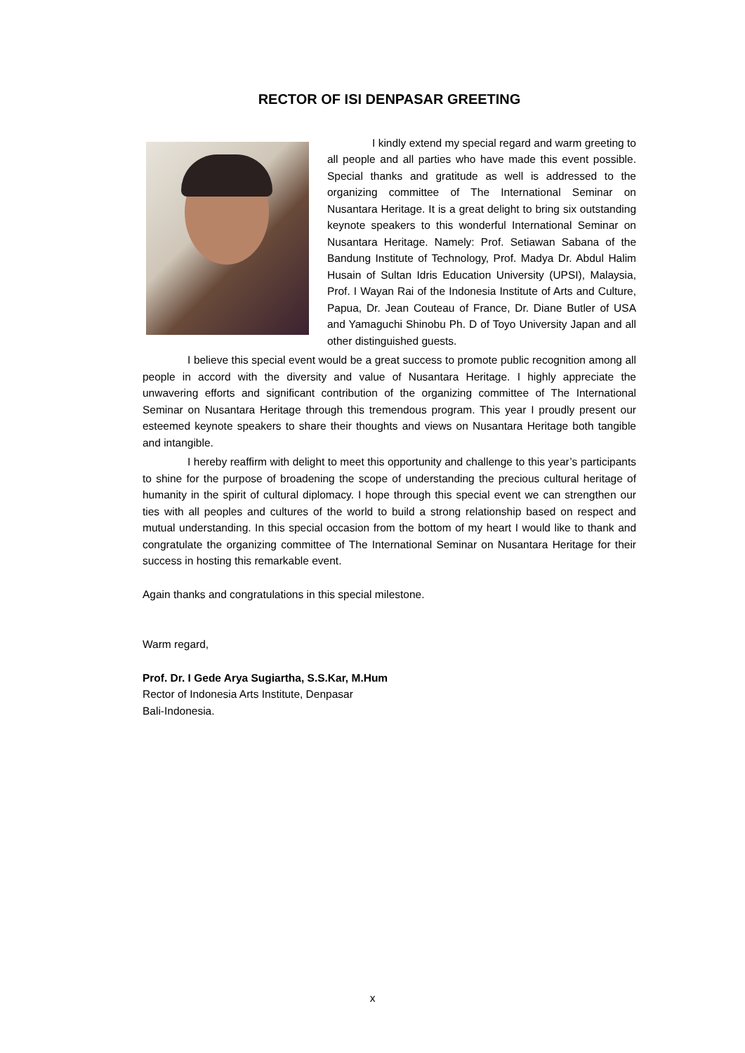RECTOR OF ISI DENPASAR GREETING
I kindly extend my special regard and warm greeting to all people and all parties who have made this event possible. Special thanks and gratitude as well is addressed to the organizing committee of The International Seminar on Nusantara Heritage. It is a great delight to bring six outstanding keynote speakers to this wonderful International Seminar on Nusantara Heritage. Namely: Prof. Setiawan Sabana of the Bandung Institute of Technology, Prof. Madya Dr. Abdul Halim Husain of Sultan Idris Education University (UPSI), Malaysia, Prof. I Wayan Rai of the Indonesia Institute of Arts and Culture, Papua, Dr. Jean Couteau of France, Dr. Diane Butler of USA and Yamaguchi Shinobu Ph. D of Toyo University Japan and all other distinguished guests.
I believe this special event would be a great success to promote public recognition among all people in accord with the diversity and value of Nusantara Heritage. I highly appreciate the unwavering efforts and significant contribution of the organizing committee of The International Seminar on Nusantara Heritage through this tremendous program. This year I proudly present our esteemed keynote speakers to share their thoughts and views on Nusantara Heritage both tangible and intangible.
I hereby reaffirm with delight to meet this opportunity and challenge to this year’s participants to shine for the purpose of broadening the scope of understanding the precious cultural heritage of humanity in the spirit of cultural diplomacy. I hope through this special event we can strengthen our ties with all peoples and cultures of the world to build a strong relationship based on respect and mutual understanding. In this special occasion from the bottom of my heart I would like to thank and congratulate the organizing committee of The International Seminar on Nusantara Heritage for their success in hosting this remarkable event.
Again thanks and congratulations in this special milestone.
Warm regard,
Prof. Dr. I Gede Arya Sugiartha, S.S.Kar, M.Hum
Rector of Indonesia Arts Institute, Denpasar
Bali-Indonesia.
x